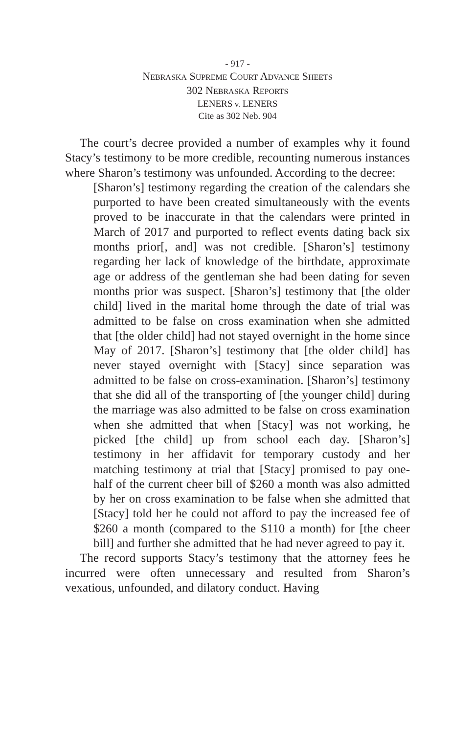- 917 -
NEBRASKA SUPREME COURT ADVANCE SHEETS
302 NEBRASKA REPORTS
LENERS v. LENERS
Cite as 302 Neb. 904
The court’s decree provided a number of examples why it found Stacy’s testimony to be more credible, recounting numerous instances where Sharon’s testimony was unfounded. According to the decree:
[Sharon’s] testimony regarding the creation of the calendars she purported to have been created simultaneously with the events proved to be inaccurate in that the calendars were printed in March of 2017 and purported to reflect events dating back six months prior[, and] was not credible. [Sharon’s] testimony regarding her lack of knowledge of the birthdate, approximate age or address of the gentleman she had been dating for seven months prior was suspect. [Sharon’s] testimony that [the older child] lived in the marital home through the date of trial was admitted to be false on cross examination when she admitted that [the older child] had not stayed overnight in the home since May of 2017. [Sharon’s] testimony that [the older child] has never stayed overnight with [Stacy] since separation was admitted to be false on cross-examination. [Sharon’s] testimony that she did all of the transporting of [the younger child] during the marriage was also admitted to be false on cross examination when she admitted that when [Stacy] was not working, he picked [the child] up from school each day. [Sharon’s] testimony in her affidavit for temporary custody and her matching testimony at trial that [Stacy] promised to pay one-half of the current cheer bill of $260 a month was also admitted by her on cross examination to be false when she admitted that [Stacy] told her he could not afford to pay the increased fee of $260 a month (compared to the $110 a month) for [the cheer bill] and further she admitted that he had never agreed to pay it.
The record supports Stacy’s testimony that the attorney fees he incurred were often unnecessary and resulted from Sharon’s vexatious, unfounded, and dilatory conduct. Having